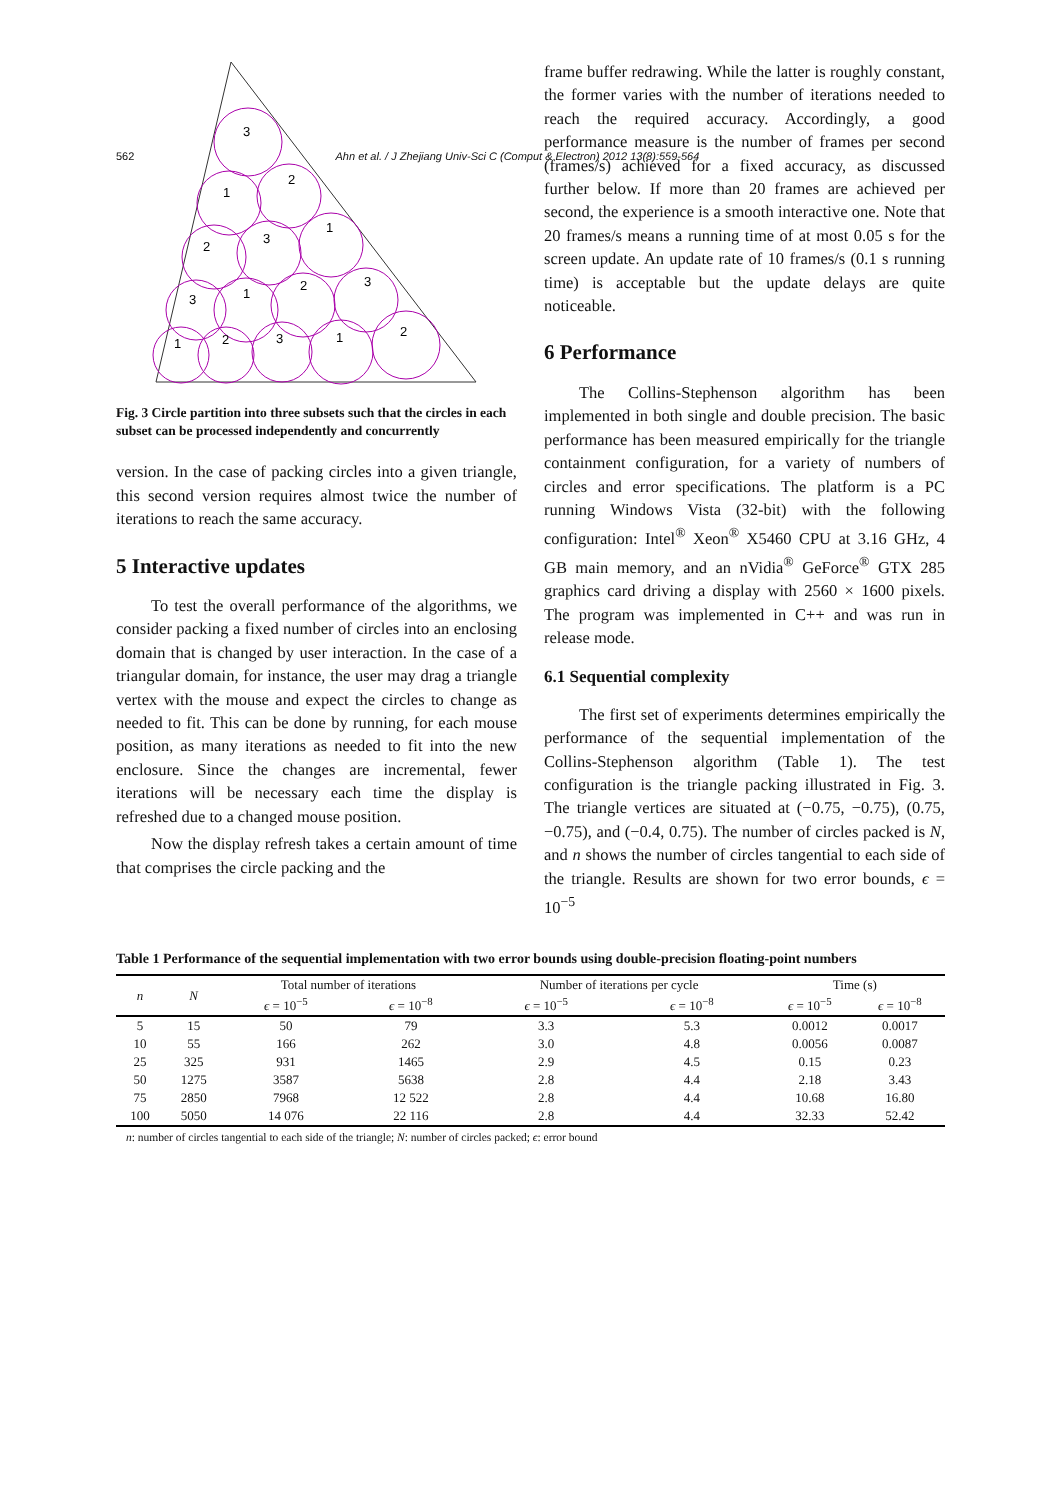562 Ahn et al. / J Zhejiang Univ-Sci C (Comput & Electron) 2012 13(8):559-564
3
1
2
2
3
1
3
1
2
3
1
2
3
1
2
Fig. 3 Circle partition into three subsets such that the circles in each subset can be processed independently and concurrently
version. In the case of packing circles into a given triangle, this second version requires almost twice the number of iterations to reach the same accuracy.
5 Interactive updates
To test the overall performance of the algorithms, we consider packing a fixed number of circles into an enclosing domain that is changed by user interaction. In the case of a triangular domain, for instance, the user may drag a triangle vertex with the mouse and expect the circles to change as needed to fit. This can be done by running, for each mouse position, as many iterations as needed to fit into the new enclosure. Since the changes are incremental, fewer iterations will be necessary each time the display is refreshed due to a changed mouse position.
Now the display refresh takes a certain amount of time that comprises the circle packing and the
frame buffer redrawing. While the latter is roughly constant, the former varies with the number of iterations needed to reach the required accuracy. Accordingly, a good performance measure is the number of frames per second (frames/s) achieved for a fixed accuracy, as discussed further below. If more than 20 frames are achieved per second, the experience is a smooth interactive one. Note that 20 frames/s means a running time of at most 0.05 s for the screen update. An update rate of 10 frames/s (0.1 s running time) is acceptable but the update delays are quite noticeable.
6 Performance
The Collins-Stephenson algorithm has been implemented in both single and double precision. The basic performance has been measured empirically for the triangle containment configuration, for a variety of numbers of circles and error specifications. The platform is a PC running Windows Vista (32-bit) with the following configuration: Intel<sup>®</sup> Xeon<sup>®</sup> X5460 CPU at 3.16 GHz, 4 GB main memory, and an nVidia<sup>®</sup> GeForce<sup>®</sup> GTX 285 graphics card driving a display with 2560 × 1600 pixels. The program was implemented in C++ and was run in release mode.
6.1 Sequential complexity
The first set of experiments determines empirically the performance of the sequential implementation of the Collins-Stephenson algorithm (Table 1). The test configuration is the triangle packing illustrated in Fig. 3. The triangle vertices are situated at (−0.75, −0.75), (0.75, −0.75), and (−0.4, 0.75). The number of circles packed is N, and n shows the number of circles tangential to each side of the triangle. Results are shown for two error bounds, ϵ = 10<sup>−5</sup>
Table 1 Performance of the sequential implementation with two error bounds using double-precision floating-point numbers
| n | N | Total number of iterations | | Number of iterations per cycle | | Time (s) | |
| --- | --- | --- | --- | --- | --- | --- | --- |
| | | ϵ = 10<sup>−5</sup> | ϵ = 10<sup>−8</sup> | ϵ = 10<sup>−5</sup> | ϵ = 10<sup>−8</sup> | ϵ = 10<sup>−5</sup> | ϵ = 10<sup>−8</sup> |
| 5 | 15 | 50 | 79 | 3.3 | 5.3 | 0.0012 | 0.0017 |
| 10 | 55 | 166 | 262 | 3.0 | 4.8 | 0.0056 | 0.0087 |
| 25 | 325 | 931 | 1465 | 2.9 | 4.5 | 0.15 | 0.23 |
| 50 | 1275 | 3587 | 5638 | 2.8 | 4.4 | 2.18 | 3.43 |
| 75 | 2850 | 7968 | 12 522 | 2.8 | 4.4 | 10.68 | 16.80 |
| 100 | 5050 | 14 076 | 22 116 | 2.8 | 4.4 | 32.33 | 52.42 |
n: number of circles tangential to each side of the triangle; N: number of circles packed; ϵ: error bound